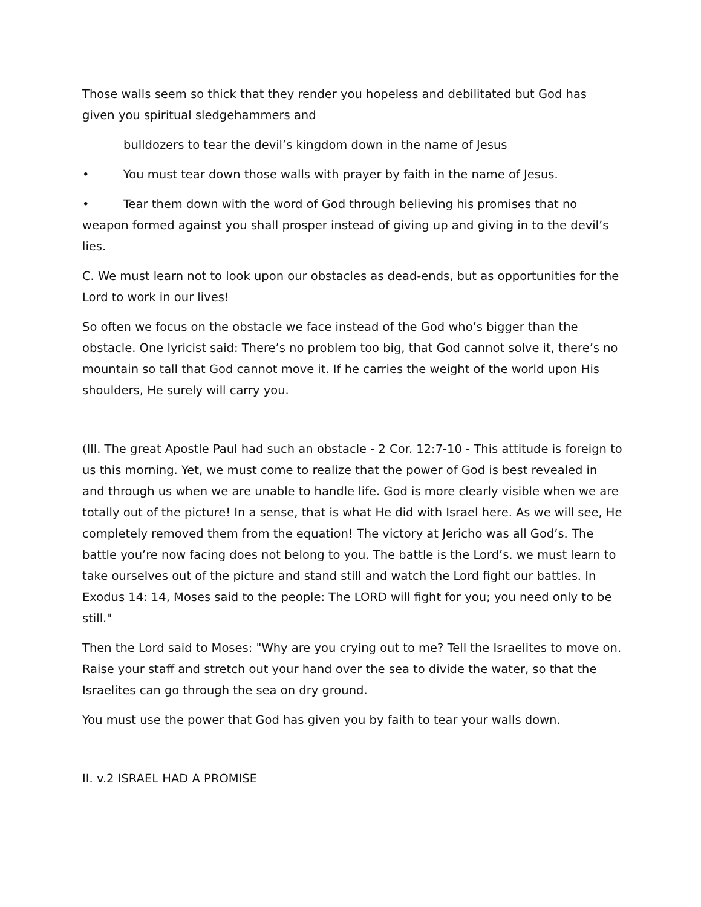Those walls seem so thick that they render you hopeless and debilitated but God has given you spiritual sledgehammers and
bulldozers to tear the devil’s kingdom down in the name of Jesus
• You must tear down those walls with prayer by faith in the name of Jesus.
• Tear them down with the word of God through believing his promises that no weapon formed against you shall prosper instead of giving up and giving in to the devil’s lies.
C. We must learn not to look upon our obstacles as dead-ends, but as opportunities for the Lord to work in our lives!
So often we focus on the obstacle we face instead of the God who’s bigger than the obstacle. One lyricist said: There’s no problem too big, that God cannot solve it, there’s no mountain so tall that God cannot move it. If he carries the weight of the world upon His shoulders, He surely will carry you.
(Ill. The great Apostle Paul had such an obstacle - 2 Cor. 12:7-10 - This attitude is foreign to us this morning. Yet, we must come to realize that the power of God is best revealed in and through us when we are unable to handle life. God is more clearly visible when we are totally out of the picture! In a sense, that is what He did with Israel here. As we will see, He completely removed them from the equation! The victory at Jericho was all God’s. The battle you’re now facing does not belong to you. The battle is the Lord’s. we must learn to take ourselves out of the picture and stand still and watch the Lord fight our battles. In Exodus 14: 14, Moses said to the people: The LORD will fight for you; you need only to be still."
Then the Lord said to Moses: "Why are you crying out to me? Tell the Israelites to move on. Raise your staff and stretch out your hand over the sea to divide the water, so that the Israelites can go through the sea on dry ground.
You must use the power that God has given you by faith to tear your walls down.
II. v.2 ISRAEL HAD A PROMISE